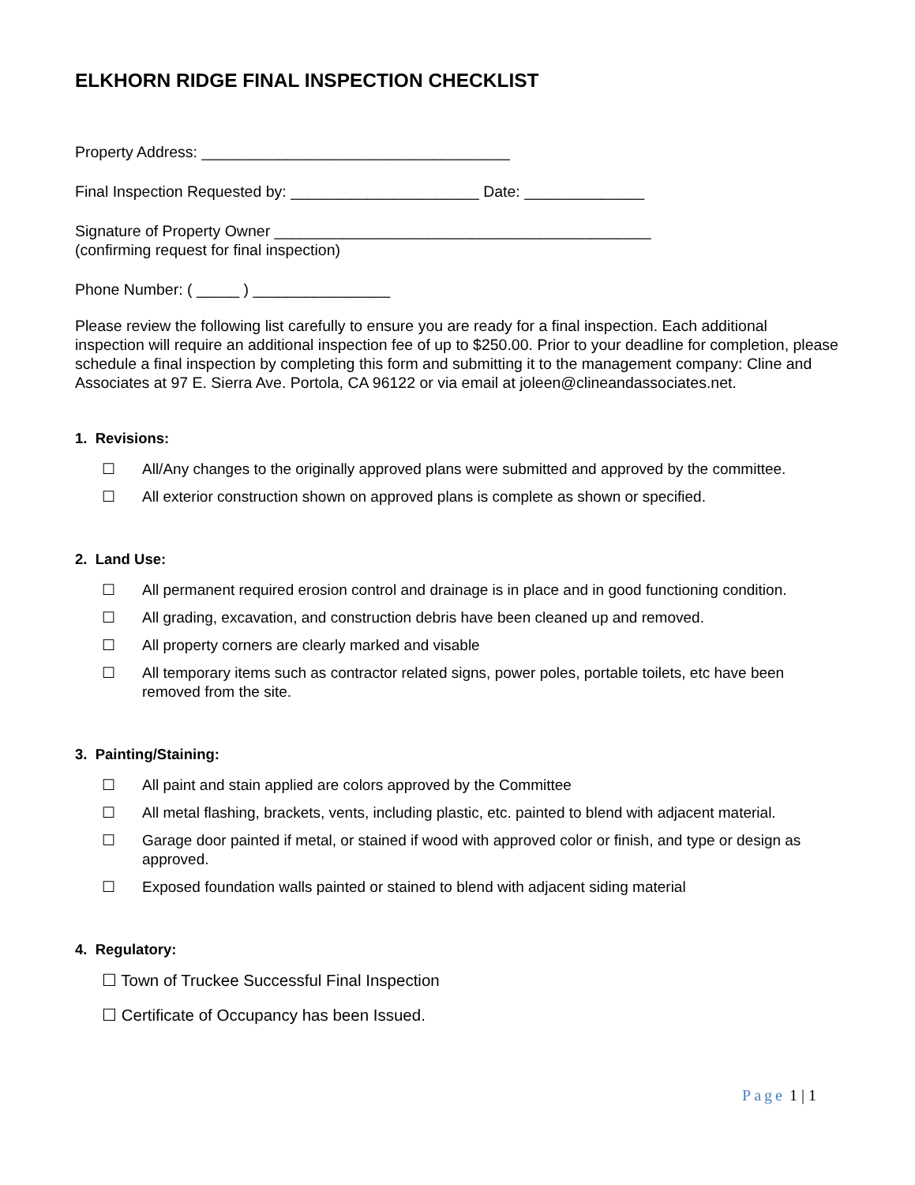ELKHORN RIDGE FINAL INSPECTION CHECKLIST
Property Address: ____________________________________
Final Inspection Requested by: ______________________ Date: ______________
Signature of Property Owner ____________________________________________
(confirming request for final inspection)
Phone Number: ( _____ ) ________________
Please review the following list carefully to ensure you are ready for a final inspection. Each additional inspection will require an additional inspection fee of up to $250.00. Prior to your deadline for completion, please schedule a final inspection by completing this form and submitting it to the management company: Cline and Associates at 97 E. Sierra Ave. Portola, CA 96122 or via email at joleen@clineandassociates.net.
1. Revisions:
☐ All/Any changes to the originally approved plans were submitted and approved by the committee.
☐ All exterior construction shown on approved plans is complete as shown or specified.
2. Land Use:
☐ All permanent required erosion control and drainage is in place and in good functioning condition.
☐ All grading, excavation, and construction debris have been cleaned up and removed.
☐ All property corners are clearly marked and visable
☐ All temporary items such as contractor related signs, power poles, portable toilets, etc have been removed from the site.
3. Painting/Staining:
☐ All paint and stain applied are colors approved by the Committee
☐ All metal flashing, brackets, vents, including plastic, etc. painted to blend with adjacent material.
☐ Garage door painted if metal, or stained if wood with approved color or finish, and type or design as approved.
☐ Exposed foundation walls painted or stained to blend with adjacent siding material
4. Regulatory:
☐ Town of Truckee Successful Final Inspection
☐ Certificate of Occupancy has been Issued.
Page 1 | 1